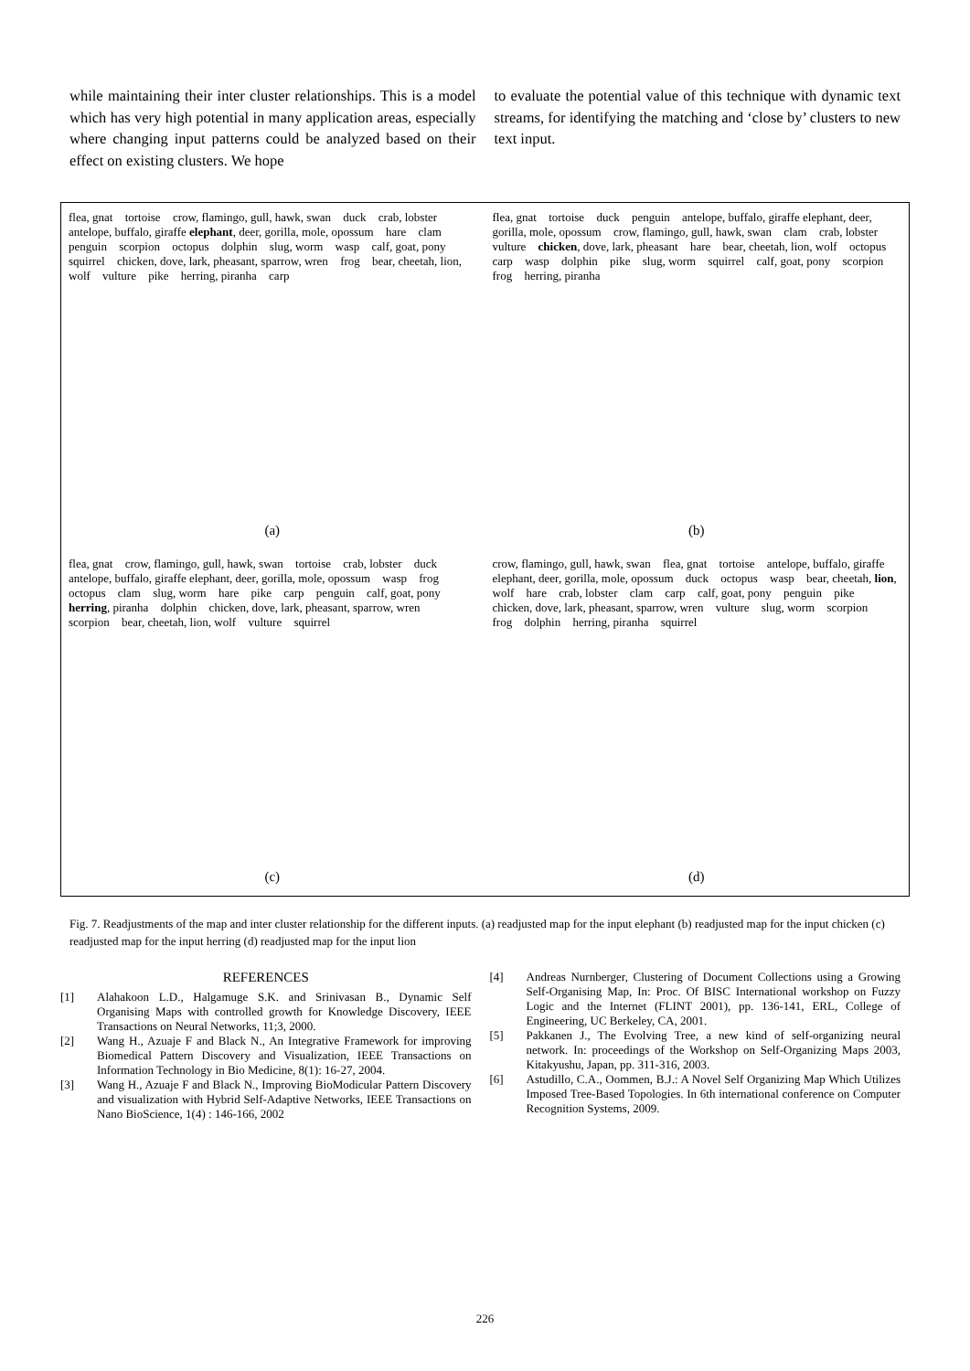while maintaining their inter cluster relationships. This is a model which has very high potential in many application areas, especially where changing input patterns could be analyzed based on their effect on existing clusters. We hope
to evaluate the potential value of this technique with dynamic text streams, for identifying the matching and ‘close by’ clusters to new text input.
flea, gnat tortoise crow, flamingo, gull, hawk, swan duck crab, lobster antelope, buffalo, giraffe elephant, deer, gorilla, mole, opossum hare clam penguin scorpion octopus dolphin slug, worm wasp calf, goat, pony squirrel chicken, dove, lark, pheasant, sparrow, wren frog bear, cheetah, lion, wolf vulture pike herring, piranha carp
(a)
flea, gnat tortoise duck penguin antelope, buffalo, giraffe elephant, deer, gorilla, mole, opossum crow, flamingo, gull, hawk, swan clam crab, lobster vulture chicken, dove, lark, pheasant hare bear, cheetah, lion, wolf octopus carp wasp dolphin pike slug, worm squirrel calf, goat, pony scorpion frog herring, piranha
(b)
flea, gnat crow, flamingo, gull, hawk, swan tortoise crab, lobster duck antelope, buffalo, giraffe elephant, deer, gorilla, mole, opossum wasp frog octopus clam slug, worm hare pike carp penguin calf, goat, pony herring, piranha dolphin chicken, dove, lark, pheasant, sparrow, wren scorpion bear, cheetah, lion, wolf vulture squirrel
(c)
crow, flamingo, gull, hawk, swan flea, gnat tortoise antelope, buffalo, giraffe elephant, deer, gorilla, mole, opossum duck octopus wasp bear, cheetah, lion, wolf hare crab, lobster clam carp calf, goat, pony penguin pike chicken, dove, lark, pheasant, sparrow, wren vulture slug, worm scorpion frog dolphin herring, piranha squirrel
(d)
Fig. 7. Readjustments of the map and inter cluster relationship for the different inputs. (a) readjusted map for the input elephant (b) readjusted map for the input chicken (c) readjusted map for the input herring (d) readjusted map for the input lion
REFERENCES
[1] Alahakoon L.D., Halgamuge S.K. and Srinivasan B., Dynamic Self Organising Maps with controlled growth for Knowledge Discovery, IEEE Transactions on Neural Networks, 11;3, 2000.
[2] Wang H., Azuaje F and Black N., An Integrative Framework for improving Biomedical Pattern Discovery and Visualization, IEEE Transactions on Information Technology in Bio Medicine, 8(1): 16-27, 2004.
[3] Wang H., Azuaje F and Black N., Improving BioModicular Pattern Discovery and visualization with Hybrid Self-Adaptive Networks, IEEE Transactions on Nano BioScience, 1(4) : 146-166, 2002
[4] Andreas Nurnberger, Clustering of Document Collections using a Growing Self-Organising Map, In: Proc. Of BISC International workshop on Fuzzy Logic and the Internet (FLINT 2001), pp. 136-141, ERL, College of Engineering, UC Berkeley, CA, 2001.
[5] Pakkanen J., The Evolving Tree, a new kind of self-organizing neural network. In: proceedings of the Workshop on Self-Organizing Maps 2003, Kitakyushu, Japan, pp. 311-316, 2003.
[6] Astudillo, C.A., Oommen, B.J.: A Novel Self Organizing Map Which Utilizes Imposed Tree-Based Topologies. In 6th international conference on Computer Recognition Systems, 2009.
226